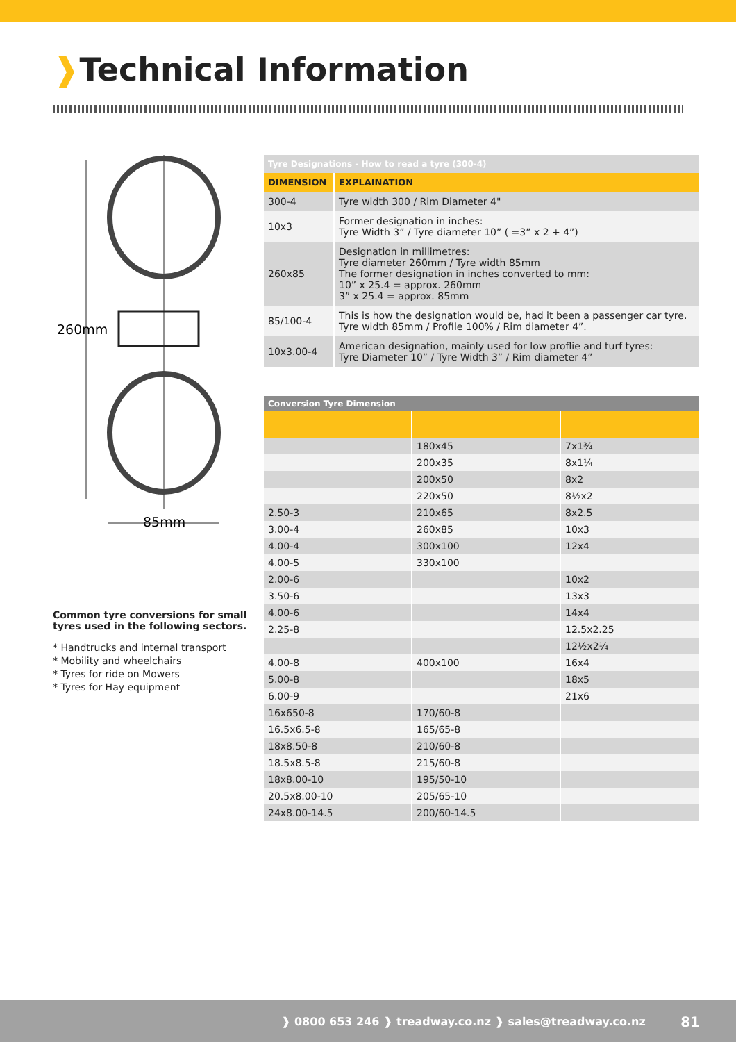❱Technical Information
260mm
85mm
Common tyre conversions for small tyres used in the following sectors.
* Handtrucks and internal transport
* Mobility and wheelchairs
* Tyres for ride on Mowers
* Tyres for Hay equipment
| Tyre Designations - How to read a tyre (300-4) | |
| DIMENSION | EXPLAINATION |
| 300-4 | Tyre width 300 / Rim Diameter 4" |
| 10x3 | Former designation in inches: Tyre Width 3” / Tyre diameter 10” ( =3” x 2 + 4”) |
| 260x85 | Designation in millimetres: Tyre diameter 260mm / Tyre width 85mm The former designation in inches converted to mm: 10” x 25.4 = approx. 260mm 3” x 25.4 = approx. 85mm |
| 85/100-4 | This is how the designation would be, had it been a passenger car tyre. Tyre width 85mm / Profile 100% / Rim diameter 4”. |
| 10x3.00-4 | American designation, mainly used for low proflie and turf tyres: Tyre Diameter 10” / Tyre Width 3” / Rim diameter 4” |
| Conversion Tyre Dimension | | |
| | 180x45 | 7x1¾ |
| | 200x35 | 8x1¼ |
| | 200x50 | 8x2 |
| | 220x50 | 8½x2 |
| 2.50-3 | 210x65 | 8x2.5 |
| 3.00-4 | 260x85 | 10x3 |
| 4.00-4 | 300x100 | 12x4 |
| 4.00-5 | 330x100 | |
| 2.00-6 | | 10x2 |
| 3.50-6 | | 13x3 |
| 4.00-6 | | 14x4 |
| 2.25-8 | | 12.5x2.25 |
| | | 12½x2¼ |
| 4.00-8 | 400x100 | 16x4 |
| 5.00-8 | | 18x5 |
| 6.00-9 | | 21x6 |
| 16x650-8 | 170/60-8 | |
| 16.5x6.5-8 | 165/65-8 | |
| 18x8.50-8 | 210/60-8 | |
| 18.5x8.5-8 | 215/60-8 | |
| 18x8.00-10 | 195/50-10 | |
| 20.5x8.00-10 | 205/65-10 | |
| 24x8.00-14.5 | 200/60-14.5 | |
❱ 0800 653 246 ❱ treadway.co.nz ❱ sales@treadway.co.nz 81